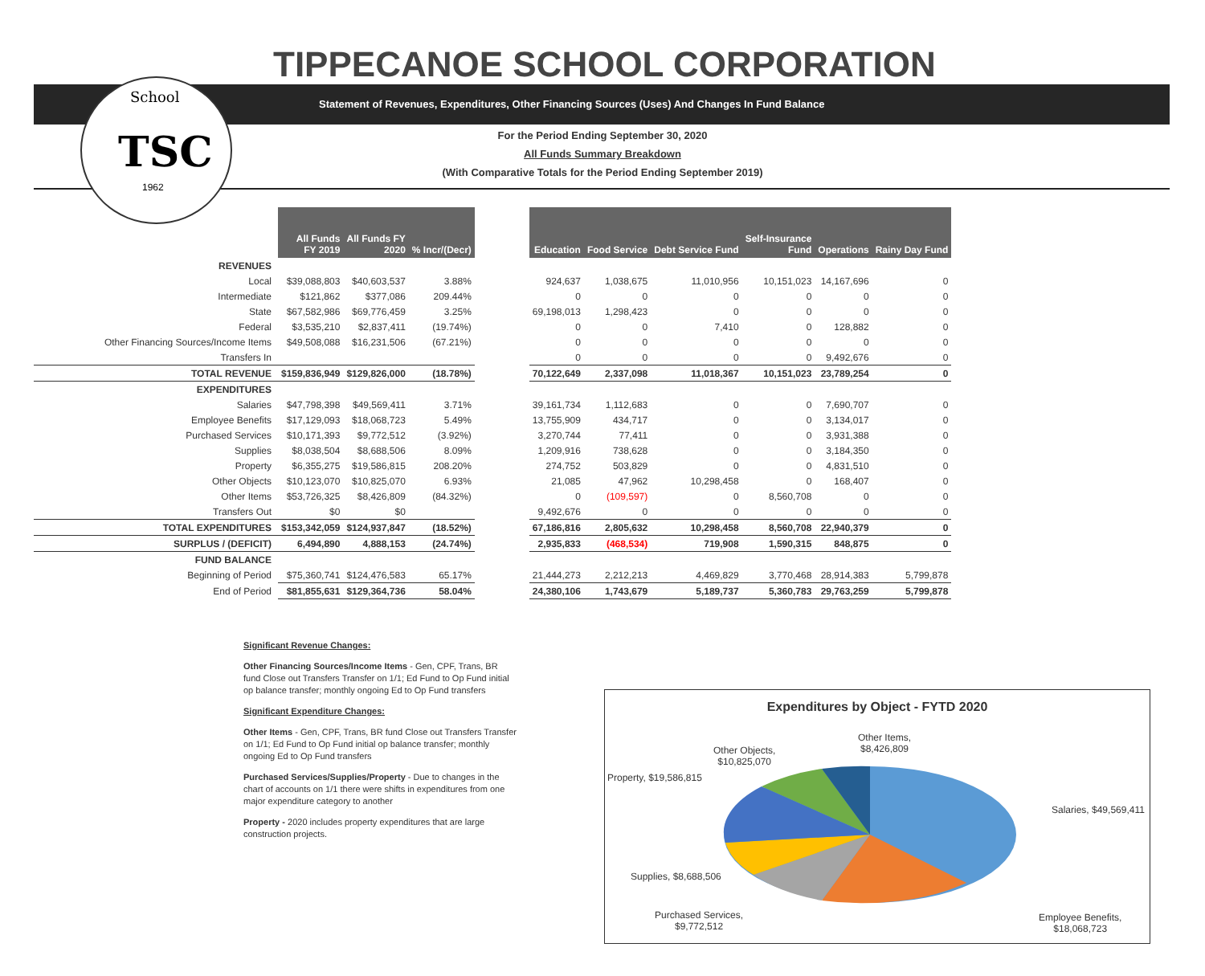TSC
School
1962
TIPPECANOE SCHOOL CORPORATION
Statement of Revenues, Expenditures, Other Financing Sources (Uses) And Changes In Fund Balance
For the Period Ending September 30, 2020
All Funds Summary Breakdown
(With Comparative Totals for the Period Ending September 2019)
| | All Funds FY 2019 | All Funds FY 2020 | % Incr/(Decr) | | Education | Food Service | Debt Service Fund | Self-Insurance Fund | Operations | Rainy Day Fund |
| REVENUES | | | | | | | | | | |
| Local | $39,088,803 | $40,603,537 | 3.88% | | 924,637 | 1,038,675 | 11,010,956 | 10,151,023 | 14,167,696 | 0 |
| Intermediate | $121,862 | $377,086 | 209.44% | | 0 | 0 | 0 | 0 | 0 | 0 |
| State | $67,582,986 | $69,776,459 | 3.25% | | 69,198,013 | 1,298,423 | 0 | 0 | 0 | 0 |
| Federal | $3,535,210 | $2,837,411 | (19.74%) | | 0 | 0 | 7,410 | 0 | 128,882 | 0 |
| Other Financing Sources/Income Items | $49,508,088 | $16,231,506 | (67.21%) | | 0 | 0 | 0 | 0 | 0 | 0 |
| Transfers In | | | | | 0 | 0 | 0 | 0 | 9,492,676 | 0 |
| TOTAL REVENUE | $159,836,949 | $129,826,000 | (18.78%) | | 70,122,649 | 2,337,098 | 11,018,367 | 10,151,023 | 23,789,254 | 0 |
| EXPENDITURES | | | | | | | | | | |
| Salaries | $47,798,398 | $49,569,411 | 3.71% | | 39,161,734 | 1,112,683 | 0 | 0 | 7,690,707 | 0 |
| Employee Benefits | $17,129,093 | $18,068,723 | 5.49% | | 13,755,909 | 434,717 | 0 | 0 | 3,134,017 | 0 |
| Purchased Services | $10,171,393 | $9,772,512 | (3.92%) | | 3,270,744 | 77,411 | 0 | 0 | 3,931,388 | 0 |
| Supplies | $8,038,504 | $8,688,506 | 8.09% | | 1,209,916 | 738,628 | 0 | 0 | 3,184,350 | 0 |
| Property | $6,355,275 | $19,586,815 | 208.20% | | 274,752 | 503,829 | 0 | 0 | 4,831,510 | 0 |
| Other Objects | $10,123,070 | $10,825,070 | 6.93% | | 21,085 | 47,962 | 10,298,458 | 0 | 168,407 | 0 |
| Other Items | $53,726,325 | $8,426,809 | (84.32%) | | 0 | (109,597) | 0 | 8,560,708 | 0 | 0 |
| Transfers Out | $0 | $0 | | | 9,492,676 | 0 | 0 | 0 | 0 | 0 |
| TOTAL EXPENDITURES | $153,342,059 | $124,937,847 | (18.52%) | | 67,186,816 | 2,805,632 | 10,298,458 | 8,560,708 | 22,940,379 | 0 |
| SURPLUS / (DEFICIT) | 6,494,890 | 4,888,153 | (24.74%) | | 2,935,833 | (468,534) | 719,908 | 1,590,315 | 848,875 | 0 |
| FUND BALANCE | | | | | | | | | | |
| Beginning of Period | $75,360,741 | $124,476,583 | 65.17% | | 21,444,273 | 2,212,213 | 4,469,829 | 3,770,468 | 28,914,383 | 5,799,878 |
| End of Period | $81,855,631 | $129,364,736 | 58.04% | | 24,380,106 | 1,743,679 | 5,189,737 | 5,360,783 | 29,763,259 | 5,799,878 |
Significant Revenue Changes:
Other Financing Sources/Income Items - Gen, CPF, Trans, BR fund Close out Transfers Transfer on 1/1; Ed Fund to Op Fund initial op balance transfer; monthly ongoing Ed to Op Fund transfers
Significant Expenditure Changes:
Other Items - Gen, CPF, Trans, BR fund Close out Transfers Transfer on 1/1; Ed Fund to Op Fund initial op balance transfer; monthly ongoing Ed to Op Fund transfers
Purchased Services/Supplies/Property - Due to changes in the chart of accounts on 1/1 there were shifts in expenditures from one major expenditure category to another
Property - 2020 includes property expenditures that are large construction projects.
Expenditures by Object - FYTD 2020
Other Items,
$8,426,809
Other Objects,
$10,825,070
Property, $19,586,815
Salaries, $49,569,411
Supplies, $8,688,506
Purchased Services,
$9,772,512
Employee Benefits,
$18,068,723